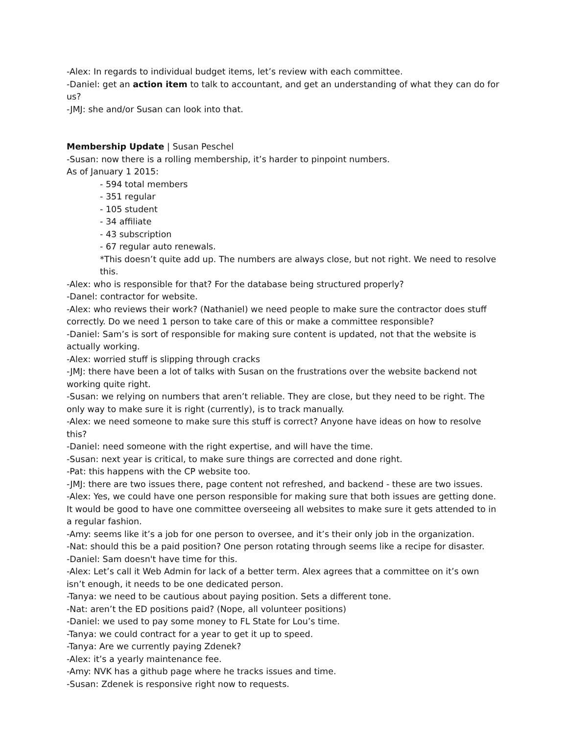-Alex: In regards to individual budget items, let’s review with each committee.
-Daniel: get an action item to talk to accountant, and get an understanding of what they can do for us?
-JMJ: she and/or Susan can look into that.
Membership Update | Susan Peschel
-Susan: now there is a rolling membership, it’s harder to pinpoint numbers.
As of January 1 2015:
- 594 total members
- 351 regular
- 105 student
- 34 affiliate
- 43 subscription
- 67 regular auto renewals.
*This doesn’t quite add up. The numbers are always close, but not right. We need to resolve this.
-Alex: who is responsible for that? For the database being structured properly?
-Danel: contractor for website.
-Alex: who reviews their work? (Nathaniel) we need people to make sure the contractor does stuff correctly. Do we need 1 person to take care of this or make a committee responsible?
-Daniel: Sam’s is sort of responsible for making sure content is updated, not that the website is actually working.
-Alex: worried stuff is slipping through cracks
-JMJ: there have been a lot of talks with Susan on the frustrations over the website backend not working quite right.
-Susan: we relying on numbers that aren’t reliable. They are close, but they need to be right. The only way to make sure it is right (currently), is to track manually.
-Alex: we need someone to make sure this stuff is correct? Anyone have ideas on how to resolve this?
-Daniel: need someone with the right expertise, and will have the time.
-Susan: next year is critical, to make sure things are corrected and done right.
-Pat: this happens with the CP website too.
-JMJ: there are two issues there, page content not refreshed, and backend - these are two issues.
-Alex: Yes, we could have one person responsible for making sure that both issues are getting done. It would be good to have one committee overseeing all websites to make sure it gets attended to in a regular fashion.
-Amy: seems like it’s a job for one person to oversee, and it’s their only job in the organization.
-Nat: should this be a paid position? One person rotating through seems like a recipe for disaster.
-Daniel: Sam doesn't have time for this.
-Alex: Let’s call it Web Admin for lack of a better term. Alex agrees that a committee on it’s own isn’t enough, it needs to be one dedicated person.
-Tanya: we need to be cautious about paying position. Sets a different tone.
-Nat: aren’t the ED positions paid? (Nope, all volunteer positions)
-Daniel: we used to pay some money to FL State for Lou’s time.
-Tanya: we could contract for a year to get it up to speed.
-Tanya: Are we currently paying Zdenek?
-Alex: it’s a yearly maintenance fee.
-Amy: NVK has a github page where he tracks issues and time.
-Susan: Zdenek is responsive right now to requests.